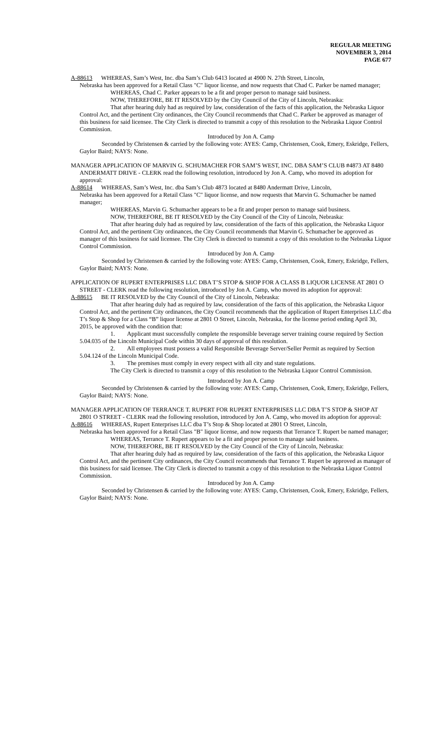REGULAR MEETING
NOVEMBER 3, 2014
PAGE 677
A-88613 WHEREAS, Sam’s West, Inc. dba Sam’s Club 6413 located at 4900 N. 27th Street, Lincoln,
Nebraska has been approved for a Retail Class "C" liquor license, and now requests that Chad C. Parker be named manager;
WHEREAS, Chad C. Parker appears to be a fit and proper person to manage said business.
NOW, THEREFORE, BE IT RESOLVED by the City Council of the City of Lincoln, Nebraska:
That after hearing duly had as required by law, consideration of the facts of this application, the Nebraska Liquor Control Act, and the pertinent City ordinances, the City Council recommends that Chad C. Parker be approved as manager of this business for said licensee. The City Clerk is directed to transmit a copy of this resolution to the Nebraska Liquor Control Commission.
Introduced by Jon A. Camp
Seconded by Christensen & carried by the following vote: AYES: Camp, Christensen, Cook, Emery, Eskridge, Fellers, Gaylor Baird; NAYS: None.
MANAGER APPLICATION OF MARVIN G. SCHUMACHER FOR SAM’S WEST, INC. DBA SAM’S CLUB #4873 AT 8480 ANDERMATT DRIVE - CLERK read the following resolution, introduced by Jon A. Camp, who moved its adoption for approval:
A-88614 WHEREAS, Sam’s West, Inc. dba Sam’s Club 4873 located at 8480 Andermatt Drive, Lincoln,
Nebraska has been approved for a Retail Class "C" liquor license, and now requests that Marvin G. Schumacher be named manager;
WHEREAS, Marvin G. Schumacher appears to be a fit and proper person to manage said business.
NOW, THEREFORE, BE IT RESOLVED by the City Council of the City of Lincoln, Nebraska:
That after hearing duly had as required by law, consideration of the facts of this application, the Nebraska Liquor Control Act, and the pertinent City ordinances, the City Council recommends that Marvin G. Schumacher be approved as manager of this business for said licensee. The City Clerk is directed to transmit a copy of this resolution to the Nebraska Liquor Control Commission.
Introduced by Jon A. Camp
Seconded by Christensen & carried by the following vote: AYES: Camp, Christensen, Cook, Emery, Eskridge, Fellers, Gaylor Baird; NAYS: None.
APPLICATION OF RUPERT ENTERPRISES LLC DBA T’S STOP & SHOP FOR A CLASS B LIQUOR LICENSE AT 2801 O STREET - CLERK read the following resolution, introduced by Jon A. Camp, who moved its adoption for approval:
A-88615 BE IT RESOLVED by the City Council of the City of Lincoln, Nebraska:
That after hearing duly had as required by law, consideration of the facts of this application, the Nebraska Liquor Control Act, and the pertinent City ordinances, the City Council recommends that the application of Rupert Enterprises LLC dba T’s Stop & Shop for a Class “B” liquor license at 2801 O Street, Lincoln, Nebraska, for the license period ending April 30, 2015, be approved with the condition that:
1. Applicant must successfully complete the responsible beverage server training course required by Section 5.04.035 of the Lincoln Municipal Code within 30 days of approval of this resolution.
2. All employees must possess a valid Responsible Beverage Server/Seller Permit as required by Section 5.04.124 of the Lincoln Municipal Code.
3. The premises must comply in every respect with all city and state regulations.
The City Clerk is directed to transmit a copy of this resolution to the Nebraska Liquor Control Commission.
Introduced by Jon A. Camp
Seconded by Christensen & carried by the following vote: AYES: Camp, Christensen, Cook, Emery, Eskridge, Fellers, Gaylor Baird; NAYS: None.
MANAGER APPLICATION OF TERRANCE T. RUPERT FOR RUPERT ENTERPRISES LLC DBA T’S STOP & SHOP AT 2801 O STREET - CLERK read the following resolution, introduced by Jon A. Camp, who moved its adoption for approval:
A-88616 WHEREAS, Rupert Enterprises LLC dba T’s Stop & Shop located at 2801 O Street, Lincoln,
Nebraska has been approved for a Retail Class "B" liquor license, and now requests that Terrance T. Rupert be named manager;
WHEREAS, Terrance T. Rupert appears to be a fit and proper person to manage said business.
NOW, THEREFORE, BE IT RESOLVED by the City Council of the City of Lincoln, Nebraska:
That after hearing duly had as required by law, consideration of the facts of this application, the Nebraska Liquor Control Act, and the pertinent City ordinances, the City Council recommends that Terrance T. Rupert be approved as manager of this business for said licensee. The City Clerk is directed to transmit a copy of this resolution to the Nebraska Liquor Control Commission.
Introduced by Jon A. Camp
Seconded by Christensen & carried by the following vote: AYES: Camp, Christensen, Cook, Emery, Eskridge, Fellers, Gaylor Baird; NAYS: None.